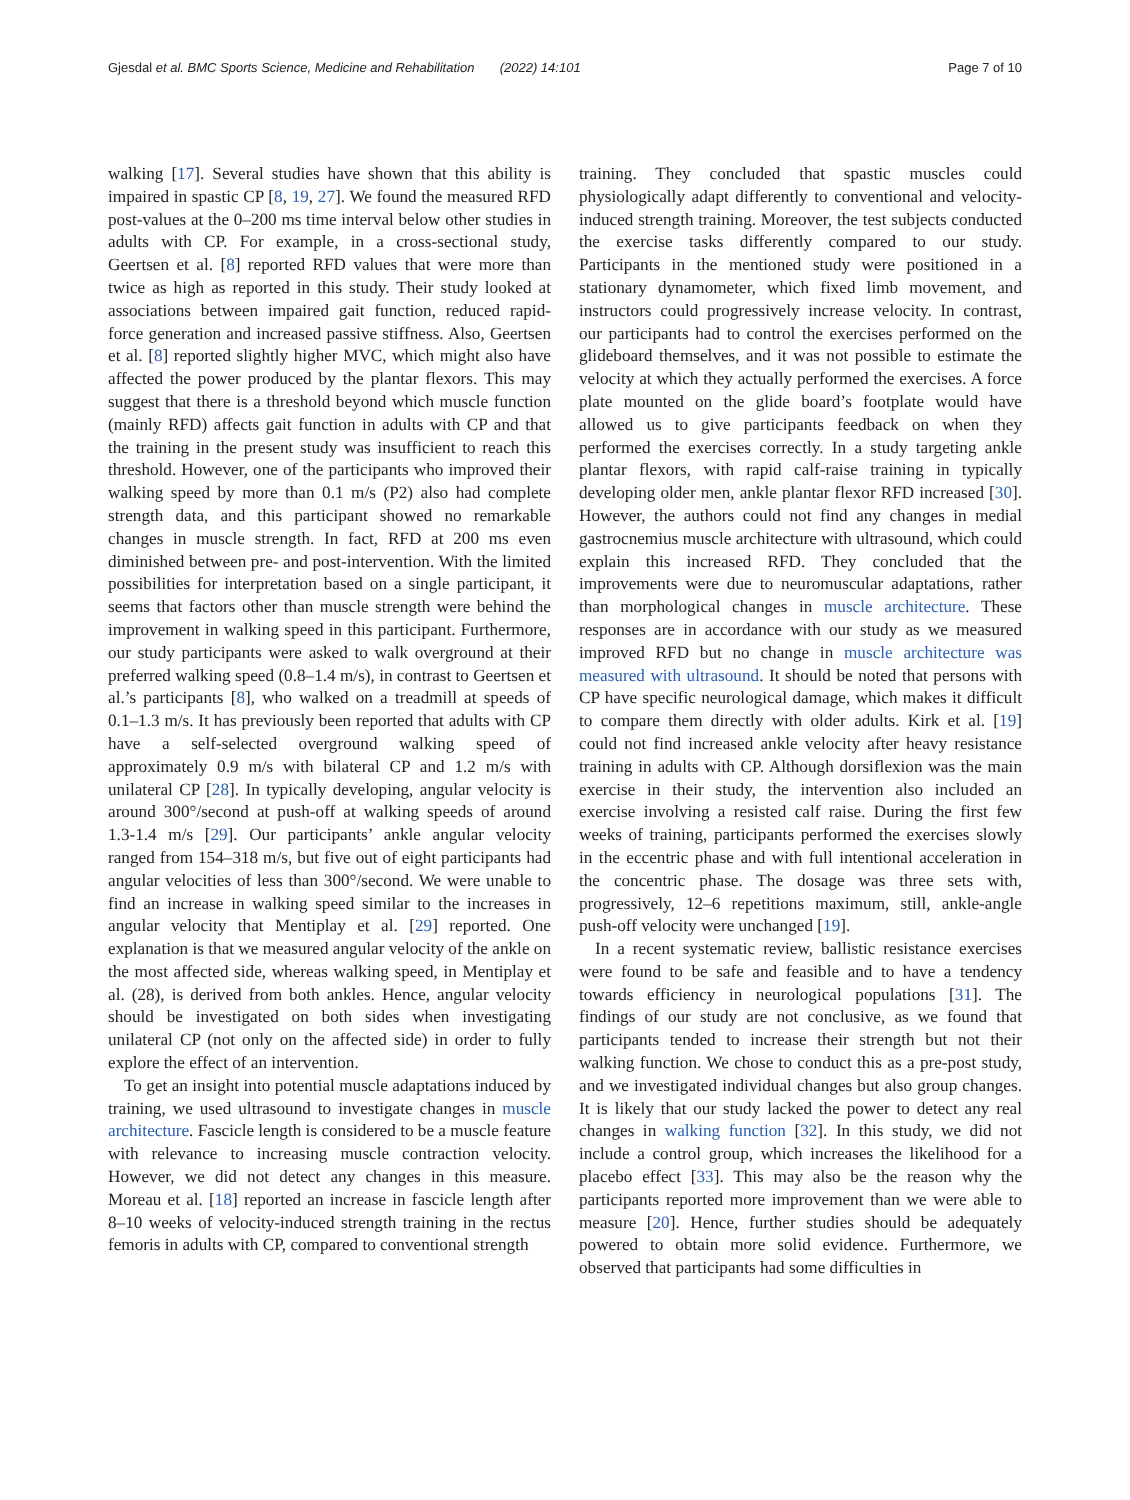Gjesdal et al. BMC Sports Science, Medicine and Rehabilitation (2022) 14:101 Page 7 of 10
walking [17]. Several studies have shown that this ability is impaired in spastic CP [8, 19, 27]. We found the measured RFD post-values at the 0–200 ms time interval below other studies in adults with CP. For example, in a cross-sectional study, Geertsen et al. [8] reported RFD values that were more than twice as high as reported in this study. Their study looked at associations between impaired gait function, reduced rapid-force generation and increased passive stiffness. Also, Geertsen et al. [8] reported slightly higher MVC, which might also have affected the power produced by the plantar flexors. This may suggest that there is a threshold beyond which muscle function (mainly RFD) affects gait function in adults with CP and that the training in the present study was insufficient to reach this threshold. However, one of the participants who improved their walking speed by more than 0.1 m/s (P2) also had complete strength data, and this participant showed no remarkable changes in muscle strength. In fact, RFD at 200 ms even diminished between pre- and post-intervention. With the limited possibilities for interpretation based on a single participant, it seems that factors other than muscle strength were behind the improvement in walking speed in this participant. Furthermore, our study participants were asked to walk overground at their preferred walking speed (0.8–1.4 m/s), in contrast to Geertsen et al.’s participants [8], who walked on a treadmill at speeds of 0.1–1.3 m/s. It has previously been reported that adults with CP have a self-selected overground walking speed of approximately 0.9 m/s with bilateral CP and 1.2 m/s with unilateral CP [28]. In typically developing, angular velocity is around 300°/second at push-off at walking speeds of around 1.3-1.4 m/s [29]. Our participants’ ankle angular velocity ranged from 154–318 m/s, but five out of eight participants had angular velocities of less than 300°/second. We were unable to find an increase in walking speed similar to the increases in angular velocity that Mentiplay et al. [29] reported. One explanation is that we measured angular velocity of the ankle on the most affected side, whereas walking speed, in Mentiplay et al. (28), is derived from both ankles. Hence, angular velocity should be investigated on both sides when investigating unilateral CP (not only on the affected side) in order to fully explore the effect of an intervention.
To get an insight into potential muscle adaptations induced by training, we used ultrasound to investigate changes in muscle architecture. Fascicle length is considered to be a muscle feature with relevance to increasing muscle contraction velocity. However, we did not detect any changes in this measure. Moreau et al. [18] reported an increase in fascicle length after 8–10 weeks of velocity-induced strength training in the rectus femoris in adults with CP, compared to conventional strength
training. They concluded that spastic muscles could physiologically adapt differently to conventional and velocity-induced strength training. Moreover, the test subjects conducted the exercise tasks differently compared to our study. Participants in the mentioned study were positioned in a stationary dynamometer, which fixed limb movement, and instructors could progressively increase velocity. In contrast, our participants had to control the exercises performed on the glideboard themselves, and it was not possible to estimate the velocity at which they actually performed the exercises. A force plate mounted on the glide board’s footplate would have allowed us to give participants feedback on when they performed the exercises correctly. In a study targeting ankle plantar flexors, with rapid calf-raise training in typically developing older men, ankle plantar flexor RFD increased [30]. However, the authors could not find any changes in medial gastrocnemius muscle architecture with ultrasound, which could explain this increased RFD. They concluded that the improvements were due to neuromuscular adaptations, rather than morphological changes in muscle architecture. These responses are in accordance with our study as we measured improved RFD but no change in muscle architecture was measured with ultrasound. It should be noted that persons with CP have specific neurological damage, which makes it difficult to compare them directly with older adults. Kirk et al. [19] could not find increased ankle velocity after heavy resistance training in adults with CP. Although dorsiflexion was the main exercise in their study, the intervention also included an exercise involving a resisted calf raise. During the first few weeks of training, participants performed the exercises slowly in the eccentric phase and with full intentional acceleration in the concentric phase. The dosage was three sets with, progressively, 12–6 repetitions maximum, still, ankle-angle push-off velocity were unchanged [19].
In a recent systematic review, ballistic resistance exercises were found to be safe and feasible and to have a tendency towards efficiency in neurological populations [31]. The findings of our study are not conclusive, as we found that participants tended to increase their strength but not their walking function. We chose to conduct this as a pre-post study, and we investigated individual changes but also group changes. It is likely that our study lacked the power to detect any real changes in walking function [32]. In this study, we did not include a control group, which increases the likelihood for a placebo effect [33]. This may also be the reason why the participants reported more improvement than we were able to measure [20]. Hence, further studies should be adequately powered to obtain more solid evidence. Furthermore, we observed that participants had some difficulties in